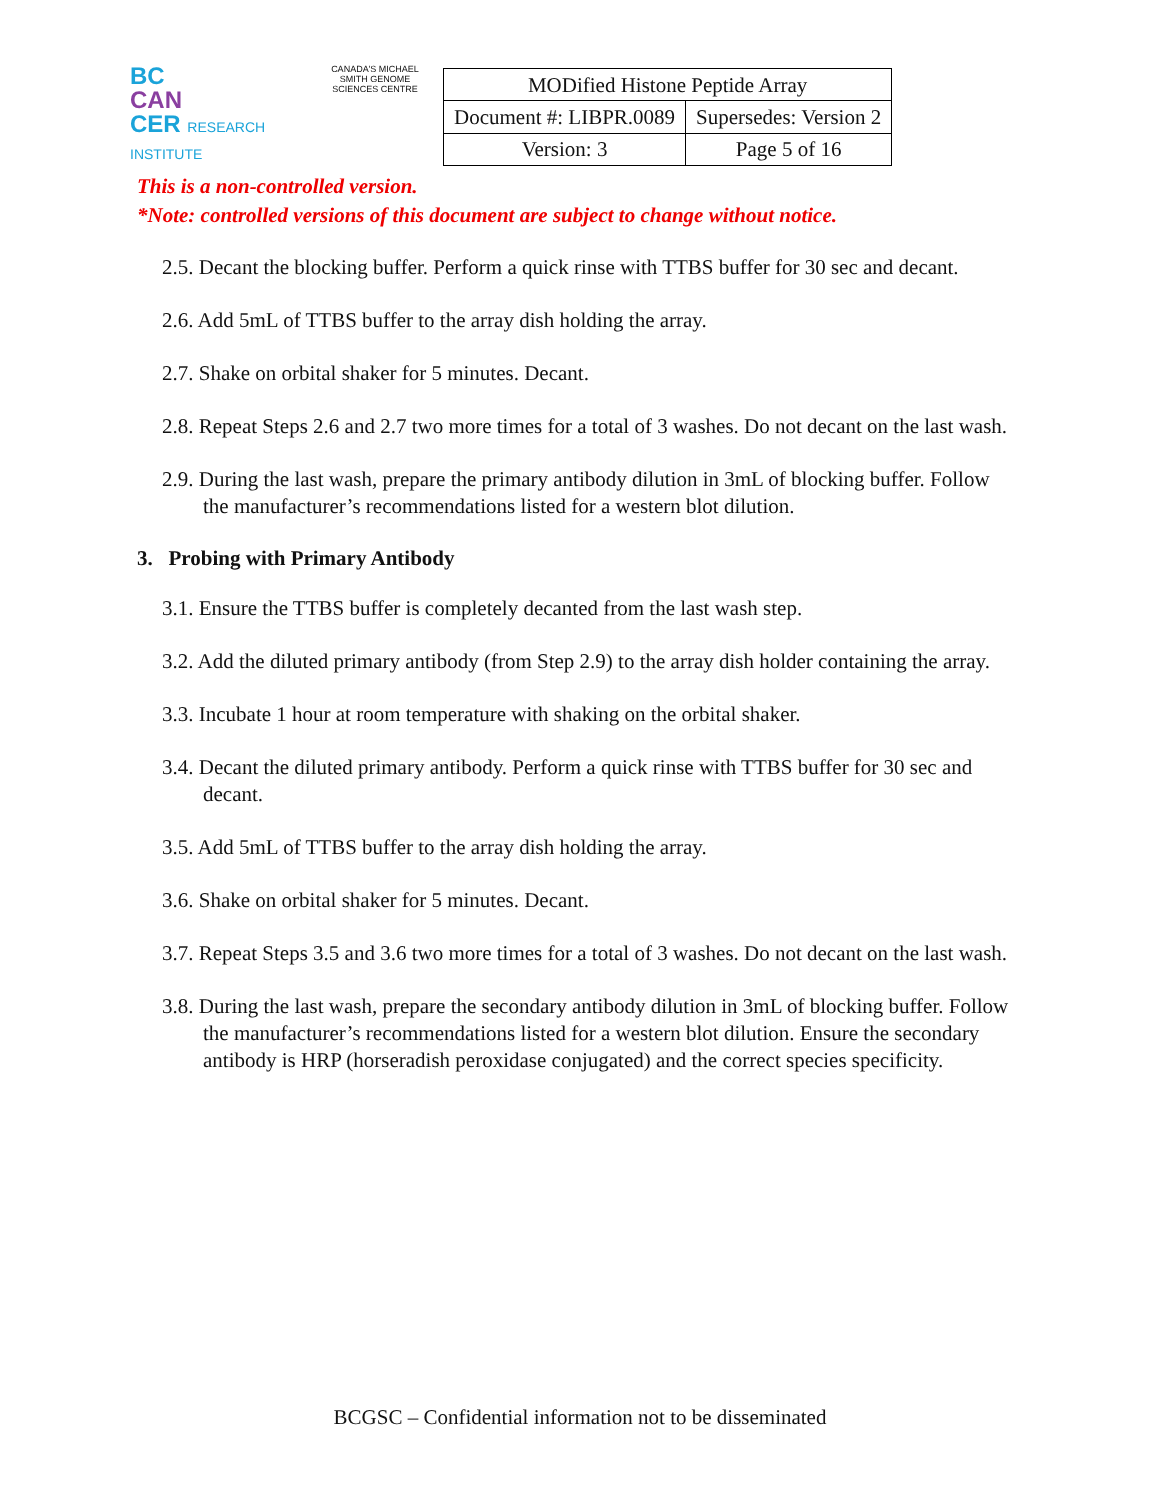BC
CAN
CER RESEARCH INSTITUTE
CANADA'S MICHAEL SMITH GENOME SCIENCES CENTRE
| MODified Histone Peptide Array | |
| Document #: LIBPR.0089 | Supersedes: Version 2 |
| Version: 3 | Page 5 of 16 |
This is a non-controlled version.
*Note: controlled versions of this document are subject to change without notice.
2.5. Decant the blocking buffer. Perform a quick rinse with TTBS buffer for 30 sec and decant.
2.6. Add 5mL of TTBS buffer to the array dish holding the array.
2.7. Shake on orbital shaker for 5 minutes. Decant.
2.8. Repeat Steps 2.6 and 2.7 two more times for a total of 3 washes. Do not decant on the last wash.
2.9. During the last wash, prepare the primary antibody dilution in 3mL of blocking buffer. Follow the manufacturer’s recommendations listed for a western blot dilution.
3. Probing with Primary Antibody
3.1. Ensure the TTBS buffer is completely decanted from the last wash step.
3.2. Add the diluted primary antibody (from Step 2.9) to the array dish holder containing the array.
3.3. Incubate 1 hour at room temperature with shaking on the orbital shaker.
3.4. Decant the diluted primary antibody. Perform a quick rinse with TTBS buffer for 30 sec and decant.
3.5. Add 5mL of TTBS buffer to the array dish holding the array.
3.6. Shake on orbital shaker for 5 minutes. Decant.
3.7. Repeat Steps 3.5 and 3.6 two more times for a total of 3 washes. Do not decant on the last wash.
3.8. During the last wash, prepare the secondary antibody dilution in 3mL of blocking buffer. Follow the manufacturer’s recommendations listed for a western blot dilution. Ensure the secondary antibody is HRP (horseradish peroxidase conjugated) and the correct species specificity.
BCGSC – Confidential information not to be disseminated